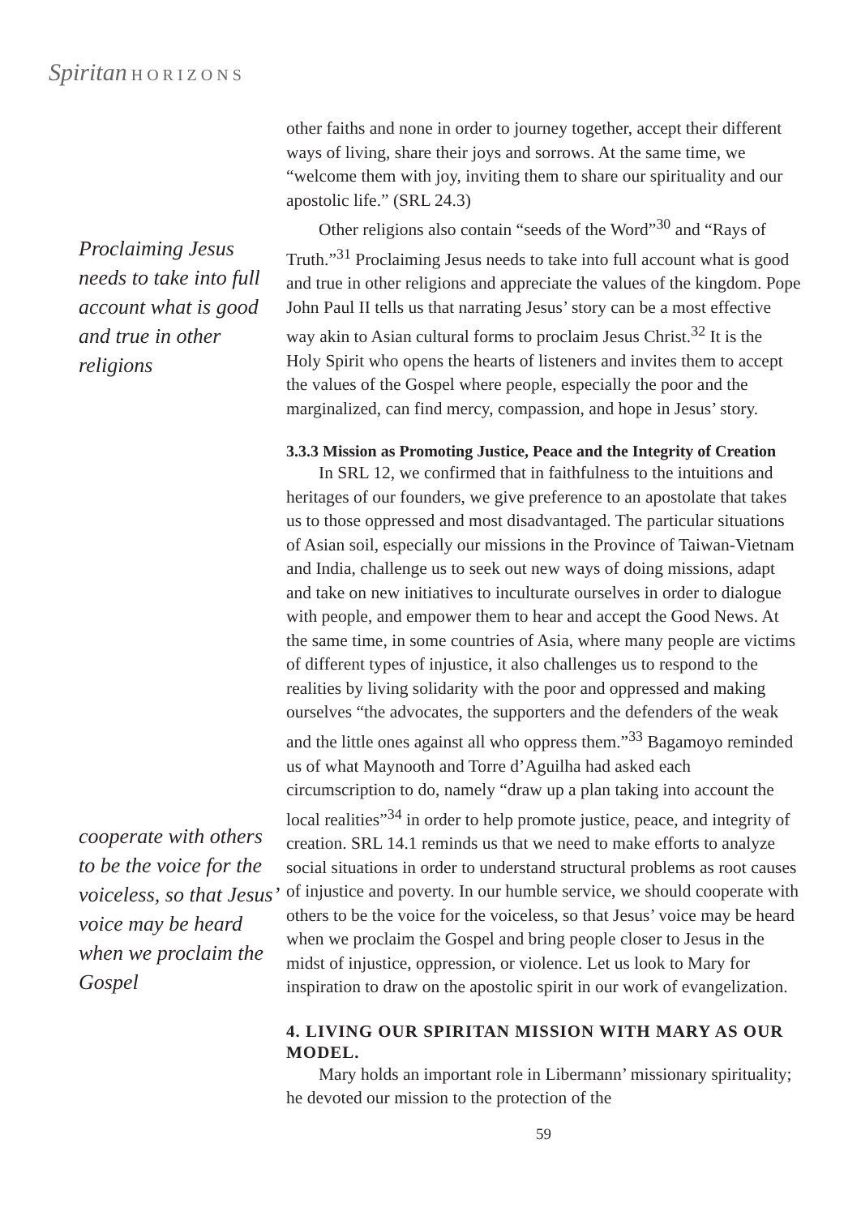Spiritan H O R I Z O N S
Proclaiming Jesus needs to take into full account what is good and true in other religions
cooperate with others to be the voice for the voiceless, so that Jesus’ voice may be heard when we proclaim the Gospel
other faiths and none in order to journey together, accept their different ways of living, share their joys and sorrows. At the same time, we “welcome them with joy, inviting them to share our spirituality and our apostolic life.” (SRL 24.3)
Other religions also contain “seeds of the Word”<sup>30</sup> and “Rays of Truth.”<sup>31</sup> Proclaiming Jesus needs to take into full account what is good and true in other religions and appreciate the values of the kingdom. Pope John Paul II tells us that narrating Jesus’ story can be a most effective way akin to Asian cultural forms to proclaim Jesus Christ.<sup>32</sup> It is the Holy Spirit who opens the hearts of listeners and invites them to accept the values of the Gospel where people, especially the poor and the marginalized, can find mercy, compassion, and hope in Jesus’ story.
3.3.3 Mission as Promoting Justice, Peace and the Integrity of Creation
In SRL 12, we confirmed that in faithfulness to the intuitions and heritages of our founders, we give preference to an apostolate that takes us to those oppressed and most disadvantaged. The particular situations of Asian soil, especially our missions in the Province of Taiwan-Vietnam and India, challenge us to seek out new ways of doing missions, adapt and take on new initiatives to inculturate ourselves in order to dialogue with people, and empower them to hear and accept the Good News. At the same time, in some countries of Asia, where many people are victims of different types of injustice, it also challenges us to respond to the realities by living solidarity with the poor and oppressed and making ourselves “the advocates, the supporters and the defenders of the weak and the little ones against all who oppress them.”<sup>33</sup> Bagamoyo reminded us of what Maynooth and Torre d’Aguilha had asked each circumscription to do, namely “draw up a plan taking into account the local realities”<sup>34</sup> in order to help promote justice, peace, and integrity of creation. SRL 14.1 reminds us that we need to make efforts to analyze social situations in order to understand structural problems as root causes of injustice and poverty. In our humble service, we should cooperate with others to be the voice for the voiceless, so that Jesus’ voice may be heard when we proclaim the Gospel and bring people closer to Jesus in the midst of injustice, oppression, or violence. Let us look to Mary for inspiration to draw on the apostolic spirit in our work of evangelization.
4. LIVING OUR SPIRITAN MISSION WITH MARY AS OUR MODEL.
Mary holds an important role in Libermann’ missionary spirituality; he devoted our mission to the protection of the
59